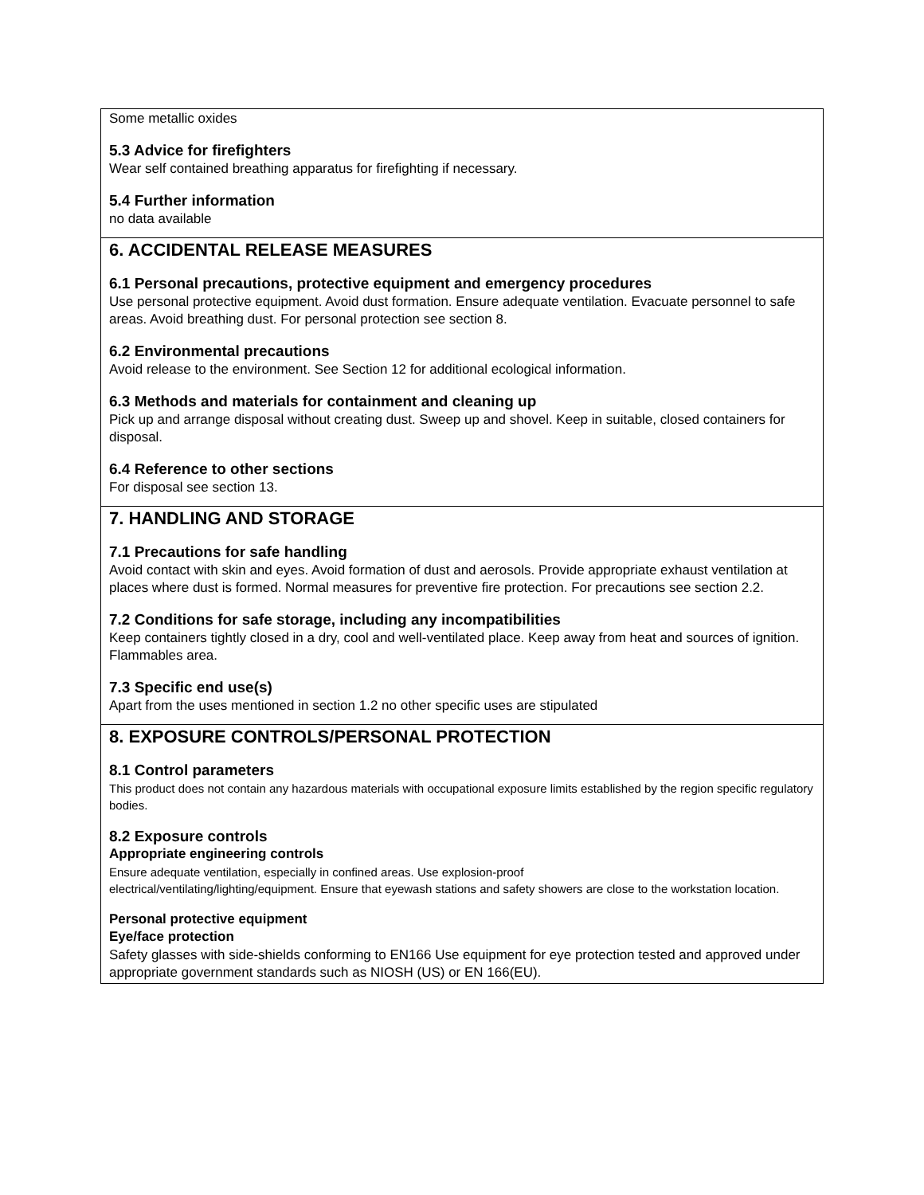Some metallic oxides
5.3 Advice for firefighters
Wear self contained breathing apparatus for firefighting if necessary.
5.4 Further information
no data available
6. ACCIDENTAL RELEASE MEASURES
6.1 Personal precautions, protective equipment and emergency procedures
Use personal protective equipment. Avoid dust formation. Ensure adequate ventilation. Evacuate personnel to safe areas. Avoid breathing dust. For personal protection see section 8.
6.2 Environmental precautions
Avoid release to the environment. See Section 12 for additional ecological information.
6.3 Methods and materials for containment and cleaning up
Pick up and arrange disposal without creating dust. Sweep up and shovel. Keep in suitable, closed containers for disposal.
6.4 Reference to other sections
For disposal see section 13.
7. HANDLING AND STORAGE
7.1 Precautions for safe handling
Avoid contact with skin and eyes. Avoid formation of dust and aerosols. Provide appropriate exhaust ventilation at places where dust is formed. Normal measures for preventive fire protection. For precautions see section 2.2.
7.2 Conditions for safe storage, including any incompatibilities
Keep containers tightly closed in a dry, cool and well-ventilated place. Keep away from heat and sources of ignition. Flammables area.
7.3 Specific end use(s)
Apart from the uses mentioned in section 1.2 no other specific uses are stipulated
8. EXPOSURE CONTROLS/PERSONAL PROTECTION
8.1 Control parameters
This product does not contain any hazardous materials with occupational exposure limits established by the region specific regulatory bodies.
8.2 Exposure controls
Appropriate engineering controls
Ensure adequate ventilation, especially in confined areas. Use explosion-proof
electrical/ventilating/lighting/equipment. Ensure that eyewash stations and safety showers are close to the workstation location.
Personal protective equipment
Eye/face protection
Safety glasses with side-shields conforming to EN166 Use equipment for eye protection tested and approved under appropriate government standards such as NIOSH (US) or EN 166(EU).